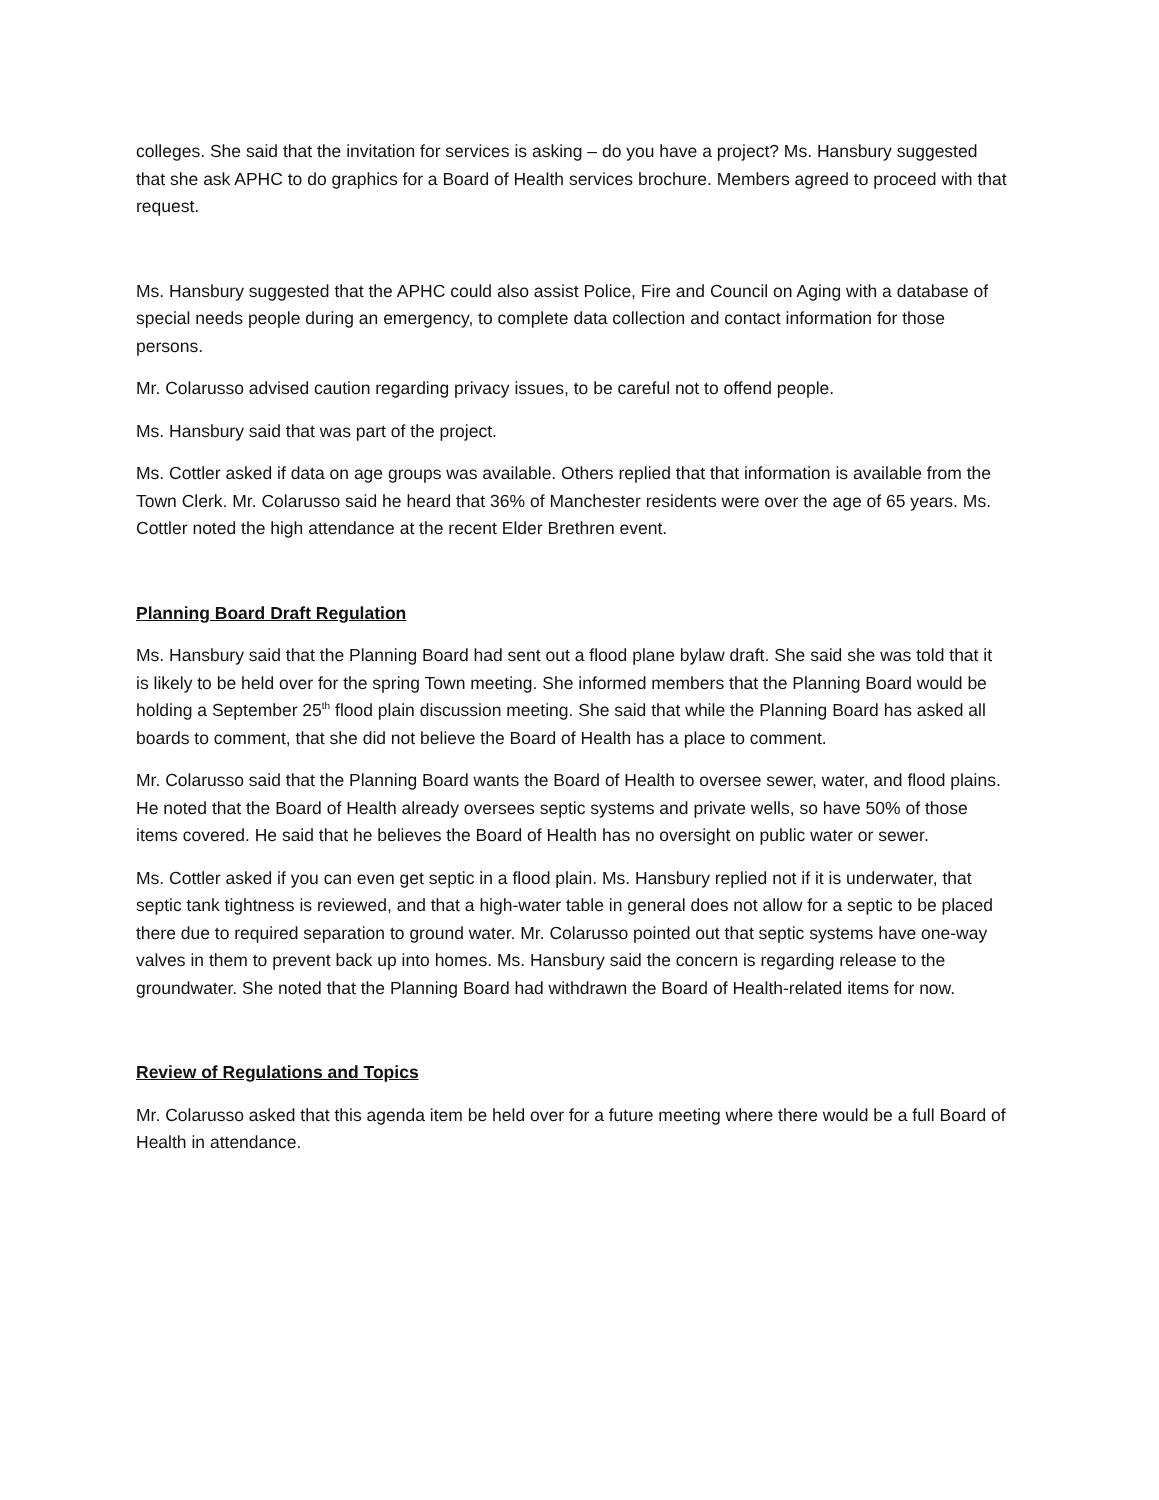colleges. She said that the invitation for services is asking – do you have a project? Ms. Hansbury suggested that she ask APHC to do graphics for a Board of Health services brochure. Members agreed to proceed with that request.
Ms. Hansbury suggested that the APHC could also assist Police, Fire and Council on Aging with a database of special needs people during an emergency, to complete data collection and contact information for those persons.
Mr. Colarusso advised caution regarding privacy issues, to be careful not to offend people.
Ms. Hansbury said that was part of the project.
Ms. Cottler asked if data on age groups was available. Others replied that that information is available from the Town Clerk. Mr. Colarusso said he heard that 36% of Manchester residents were over the age of 65 years. Ms. Cottler noted the high attendance at the recent Elder Brethren event.
Planning Board Draft Regulation
Ms. Hansbury said that the Planning Board had sent out a flood plane bylaw draft. She said she was told that it is likely to be held over for the spring Town meeting. She informed members that the Planning Board would be holding a September 25<sup>th</sup> flood plain discussion meeting. She said that while the Planning Board has asked all boards to comment, that she did not believe the Board of Health has a place to comment.
Mr. Colarusso said that the Planning Board wants the Board of Health to oversee sewer, water, and flood plains. He noted that the Board of Health already oversees septic systems and private wells, so have 50% of those items covered. He said that he believes the Board of Health has no oversight on public water or sewer.
Ms. Cottler asked if you can even get septic in a flood plain. Ms. Hansbury replied not if it is underwater, that septic tank tightness is reviewed, and that a high-water table in general does not allow for a septic to be placed there due to required separation to ground water. Mr. Colarusso pointed out that septic systems have one-way valves in them to prevent back up into homes. Ms. Hansbury said the concern is regarding release to the groundwater. She noted that the Planning Board had withdrawn the Board of Health-related items for now.
Review of Regulations and Topics
Mr. Colarusso asked that this agenda item be held over for a future meeting where there would be a full Board of Health in attendance.